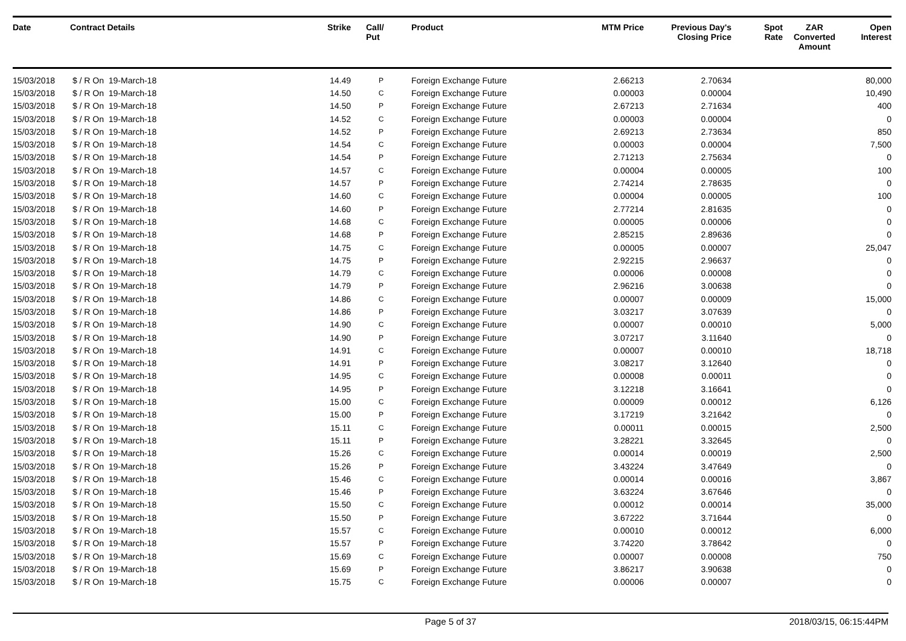| Date | Contract Details | Strike | Call/ Put | Product | MTM Price | Previous Day's Closing Price | Spot Rate | ZAR Converted Amount | Open Interest |
| --- | --- | --- | --- | --- | --- | --- | --- | --- | --- |
| 15/03/2018 | $ / R On 19-March-18 | 14.49 | P | Foreign Exchange Future | 2.66213 | 2.70634 | | | 80,000 |
| 15/03/2018 | $ / R On 19-March-18 | 14.50 | C | Foreign Exchange Future | 0.00003 | 0.00004 | | | 10,490 |
| 15/03/2018 | $ / R On 19-March-18 | 14.50 | P | Foreign Exchange Future | 2.67213 | 2.71634 | | | 400 |
| 15/03/2018 | $ / R On 19-March-18 | 14.52 | C | Foreign Exchange Future | 0.00003 | 0.00004 | | | 0 |
| 15/03/2018 | $ / R On 19-March-18 | 14.52 | P | Foreign Exchange Future | 2.69213 | 2.73634 | | | 850 |
| 15/03/2018 | $ / R On 19-March-18 | 14.54 | C | Foreign Exchange Future | 0.00003 | 0.00004 | | | 7,500 |
| 15/03/2018 | $ / R On 19-March-18 | 14.54 | P | Foreign Exchange Future | 2.71213 | 2.75634 | | | 0 |
| 15/03/2018 | $ / R On 19-March-18 | 14.57 | C | Foreign Exchange Future | 0.00004 | 0.00005 | | | 100 |
| 15/03/2018 | $ / R On 19-March-18 | 14.57 | P | Foreign Exchange Future | 2.74214 | 2.78635 | | | 0 |
| 15/03/2018 | $ / R On 19-March-18 | 14.60 | C | Foreign Exchange Future | 0.00004 | 0.00005 | | | 100 |
| 15/03/2018 | $ / R On 19-March-18 | 14.60 | P | Foreign Exchange Future | 2.77214 | 2.81635 | | | 0 |
| 15/03/2018 | $ / R On 19-March-18 | 14.68 | C | Foreign Exchange Future | 0.00005 | 0.00006 | | | 0 |
| 15/03/2018 | $ / R On 19-March-18 | 14.68 | P | Foreign Exchange Future | 2.85215 | 2.89636 | | | 0 |
| 15/03/2018 | $ / R On 19-March-18 | 14.75 | C | Foreign Exchange Future | 0.00005 | 0.00007 | | | 25,047 |
| 15/03/2018 | $ / R On 19-March-18 | 14.75 | P | Foreign Exchange Future | 2.92215 | 2.96637 | | | 0 |
| 15/03/2018 | $ / R On 19-March-18 | 14.79 | C | Foreign Exchange Future | 0.00006 | 0.00008 | | | 0 |
| 15/03/2018 | $ / R On 19-March-18 | 14.79 | P | Foreign Exchange Future | 2.96216 | 3.00638 | | | 0 |
| 15/03/2018 | $ / R On 19-March-18 | 14.86 | C | Foreign Exchange Future | 0.00007 | 0.00009 | | | 15,000 |
| 15/03/2018 | $ / R On 19-March-18 | 14.86 | P | Foreign Exchange Future | 3.03217 | 3.07639 | | | 0 |
| 15/03/2018 | $ / R On 19-March-18 | 14.90 | C | Foreign Exchange Future | 0.00007 | 0.00010 | | | 5,000 |
| 15/03/2018 | $ / R On 19-March-18 | 14.90 | P | Foreign Exchange Future | 3.07217 | 3.11640 | | | 0 |
| 15/03/2018 | $ / R On 19-March-18 | 14.91 | C | Foreign Exchange Future | 0.00007 | 0.00010 | | | 18,718 |
| 15/03/2018 | $ / R On 19-March-18 | 14.91 | P | Foreign Exchange Future | 3.08217 | 3.12640 | | | 0 |
| 15/03/2018 | $ / R On 19-March-18 | 14.95 | C | Foreign Exchange Future | 0.00008 | 0.00011 | | | 0 |
| 15/03/2018 | $ / R On 19-March-18 | 14.95 | P | Foreign Exchange Future | 3.12218 | 3.16641 | | | 0 |
| 15/03/2018 | $ / R On 19-March-18 | 15.00 | C | Foreign Exchange Future | 0.00009 | 0.00012 | | | 6,126 |
| 15/03/2018 | $ / R On 19-March-18 | 15.00 | P | Foreign Exchange Future | 3.17219 | 3.21642 | | | 0 |
| 15/03/2018 | $ / R On 19-March-18 | 15.11 | C | Foreign Exchange Future | 0.00011 | 0.00015 | | | 2,500 |
| 15/03/2018 | $ / R On 19-March-18 | 15.11 | P | Foreign Exchange Future | 3.28221 | 3.32645 | | | 0 |
| 15/03/2018 | $ / R On 19-March-18 | 15.26 | C | Foreign Exchange Future | 0.00014 | 0.00019 | | | 2,500 |
| 15/03/2018 | $ / R On 19-March-18 | 15.26 | P | Foreign Exchange Future | 3.43224 | 3.47649 | | | 0 |
| 15/03/2018 | $ / R On 19-March-18 | 15.46 | C | Foreign Exchange Future | 0.00014 | 0.00016 | | | 3,867 |
| 15/03/2018 | $ / R On 19-March-18 | 15.46 | P | Foreign Exchange Future | 3.63224 | 3.67646 | | | 0 |
| 15/03/2018 | $ / R On 19-March-18 | 15.50 | C | Foreign Exchange Future | 0.00012 | 0.00014 | | | 35,000 |
| 15/03/2018 | $ / R On 19-March-18 | 15.50 | P | Foreign Exchange Future | 3.67222 | 3.71644 | | | 0 |
| 15/03/2018 | $ / R On 19-March-18 | 15.57 | C | Foreign Exchange Future | 0.00010 | 0.00012 | | | 6,000 |
| 15/03/2018 | $ / R On 19-March-18 | 15.57 | P | Foreign Exchange Future | 3.74220 | 3.78642 | | | 0 |
| 15/03/2018 | $ / R On 19-March-18 | 15.69 | C | Foreign Exchange Future | 0.00007 | 0.00008 | | | 750 |
| 15/03/2018 | $ / R On 19-March-18 | 15.69 | P | Foreign Exchange Future | 3.86217 | 3.90638 | | | 0 |
| 15/03/2018 | $ / R On 19-March-18 | 15.75 | C | Foreign Exchange Future | 0.00006 | 0.00007 | | | 0 |
Page 5 of 37 2018/03/15, 06:15:44PM